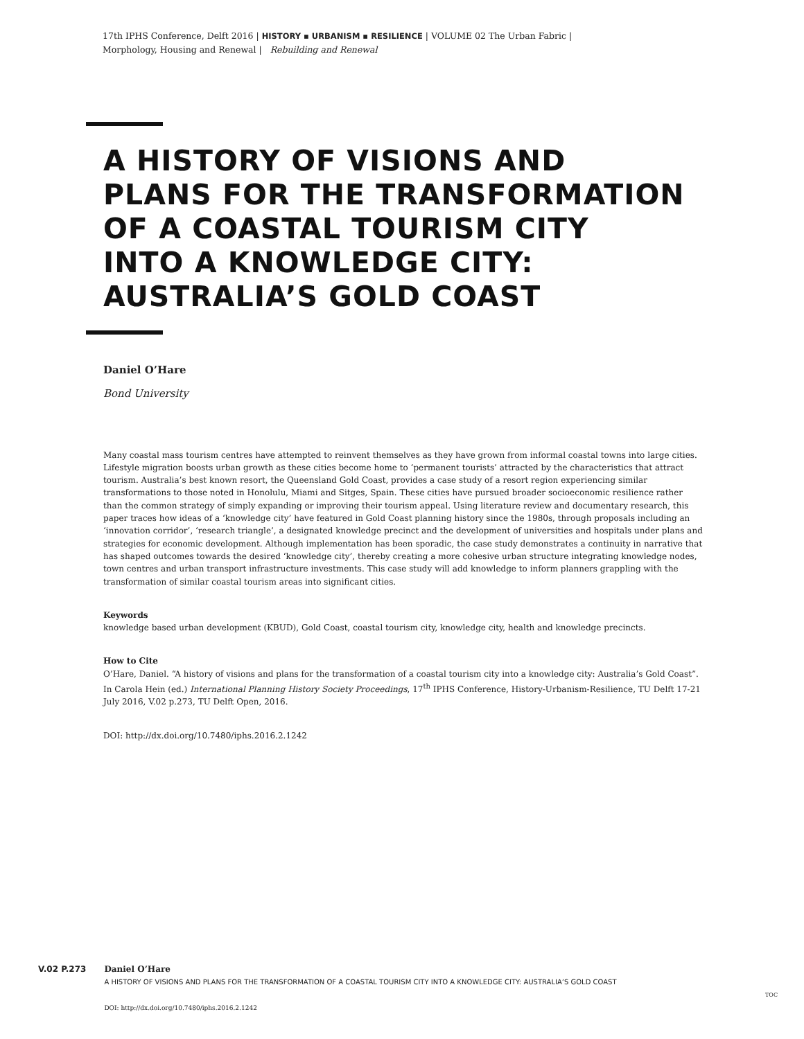17th IPHS Conference, Delft 2016 | HISTORY ▪ URBANISM ▪ RESILIENCE | VOLUME 02 The Urban Fabric |
Morphology, Housing and Renewal | Rebuilding and Renewal
A HISTORY OF VISIONS AND
PLANS FOR THE TRANSFORMATION
OF A COASTAL TOURISM CITY
INTO A KNOWLEDGE CITY:
AUSTRALIA’S GOLD COAST
Daniel O’Hare
Bond University
Many coastal mass tourism centres have attempted to reinvent themselves as they have grown from informal coastal towns into large cities. Lifestyle migration boosts urban growth as these cities become home to ‘permanent tourists’ attracted by the characteristics that attract tourism. Australia’s best known resort, the Queensland Gold Coast, provides a case study of a resort region experiencing similar transformations to those noted in Honolulu, Miami and Sitges, Spain. These cities have pursued broader socioeconomic resilience rather than the common strategy of simply expanding or improving their tourism appeal. Using literature review and documentary research, this paper traces how ideas of a ‘knowledge city’ have featured in Gold Coast planning history since the 1980s, through proposals including an ‘innovation corridor’, ‘research triangle’, a designated knowledge precinct and the development of universities and hospitals under plans and strategies for economic development. Although implementation has been sporadic, the case study demonstrates a continuity in narrative that has shaped outcomes towards the desired ‘knowledge city’, thereby creating a more cohesive urban structure integrating knowledge nodes, town centres and urban transport infrastructure investments. This case study will add knowledge to inform planners grappling with the transformation of similar coastal tourism areas into significant cities.
Keywords
knowledge based urban development (KBUD), Gold Coast, coastal tourism city, knowledge city, health and knowledge precincts.
How to Cite
O’Hare, Daniel. “A history of visions and plans for the transformation of a coastal tourism city into a knowledge city: Australia’s Gold Coast”. In Carola Hein (ed.) International Planning History Society Proceedings, 17<sup>th</sup> IPHS Conference, History-Urbanism-Resilience, TU Delft 17-21 July 2016, V.02 p.273, TU Delft Open, 2016.
DOI: http://dx.doi.org/10.7480/iphs.2016.2.1242
V.02 P.273 Daniel O’Hare
A HISTORY OF VISIONS AND PLANS FOR THE TRANSFORMATION OF A COASTAL TOURISM CITY INTO A KNOWLEDGE CITY: AUSTRALIA’S GOLD COAST
DOI: http://dx.doi.org/10.7480/iphs.2016.2.1242
TOC